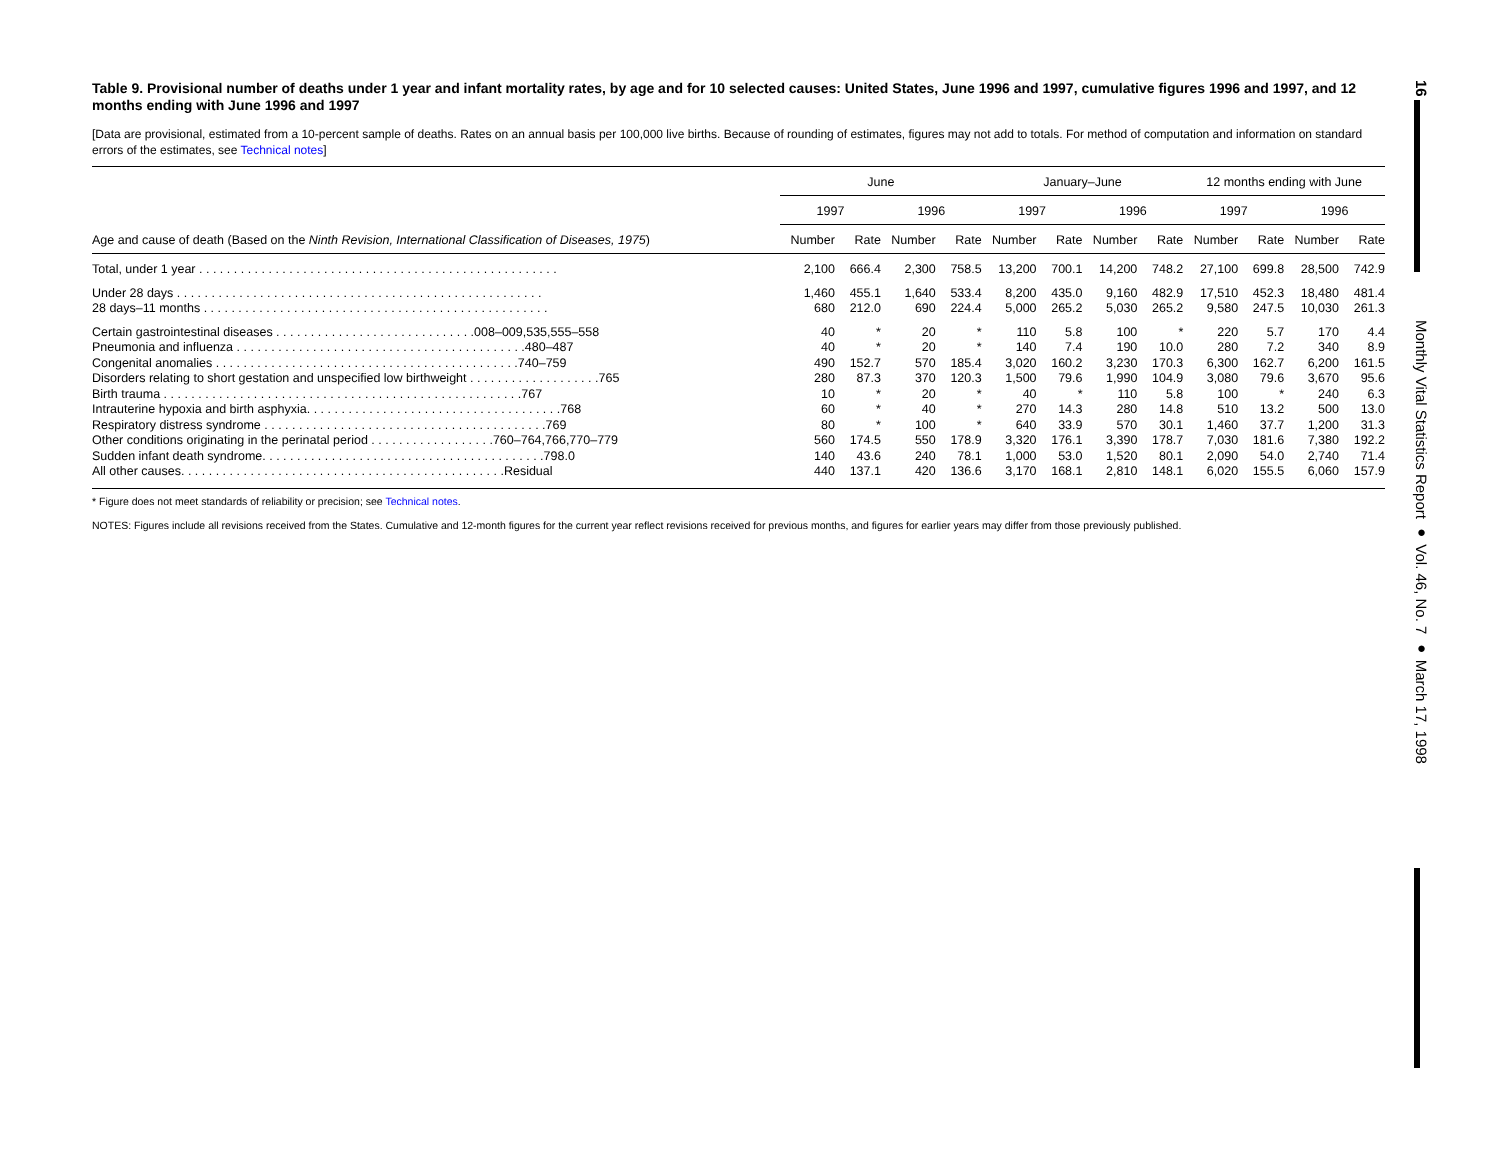Table 9. Provisional number of deaths under 1 year and infant mortality rates, by age and for 10 selected causes: United States, June 1996 and 1997, cumulative figures 1996 and 1997, and 12 months ending with June 1996 and 1997
[Data are provisional, estimated from a 10-percent sample of deaths. Rates on an annual basis per 100,000 live births. Because of rounding of estimates, figures may not add to totals. For method of computation and information on standard errors of the estimates, see Technical notes]
| | June | | | | January–June | | | | 12 months ending with June | | | |
| --- | --- | --- | --- | --- | --- | --- | --- | --- | --- | --- | --- | --- |
| | 1997 | | 1996 | | 1997 | | 1996 | | 1997 | | 1996 | |
| Age and cause of death (Based on the Ninth Revision, International Classification of Diseases, 1975 ) | Number | Rate | Number | Rate | Number | Rate | Number | Rate | Number | Rate | Number | Rate |
| Total, under 1 year . . . . . . . . . . . . . . . . . . . . . . . . . . . . . . . . . . . . . . . . . . . . . . . . . . . . | 2,100 | 666.4 | 2,300 | 758.5 | 13,200 | 700.1 | 14,200 | 748.2 | 27,100 | 699.8 | 28,500 | 742.9 |
| Under 28 days . . . . . . . . . . . . . . . . . . . . . . . . . . . . . . . . . . . . . . . . . . . . . . . . . . . . . | 1,460 | 455.1 | 1,640 | 533.4 | 8,200 | 435.0 | 9,160 | 482.9 | 17,510 | 452.3 | 18,480 | 481.4 |
| 28 days–11 months . . . . . . . . . . . . . . . . . . . . . . . . . . . . . . . . . . . . . . . . . . . . . . . . . . | 680 | 212.0 | 690 | 224.4 | 5,000 | 265.2 | 5,030 | 265.2 | 9,580 | 247.5 | 10,030 | 261.3 |
| Certain gastrointestinal diseases . . . . . . . . . . . . . . . . . . . . . . . . . . . . .008–009,535,555–558 | 40 | * | 20 | * | 110 | 5.8 | 100 | * | 220 | 5.7 | 170 | 4.4 |
| Pneumonia and influenza . . . . . . . . . . . . . . . . . . . . . . . . . . . . . . . . . . . . . . . . . .480–487 | 40 | * | 20 | * | 140 | 7.4 | 190 | 10.0 | 280 | 7.2 | 340 | 8.9 |
| Congenital anomalies . . . . . . . . . . . . . . . . . . . . . . . . . . . . . . . . . . . . . . . . . . . .740–759 | 490 | 152.7 | 570 | 185.4 | 3,020 | 160.2 | 3,230 | 170.3 | 6,300 | 162.7 | 6,200 | 161.5 |
| Disorders relating to short gestation and unspecified low birthweight . . . . . . . . . . . . . . . . . . .765 | 280 | 87.3 | 370 | 120.3 | 1,500 | 79.6 | 1,990 | 104.9 | 3,080 | 79.6 | 3,670 | 95.6 |
| Birth trauma . . . . . . . . . . . . . . . . . . . . . . . . . . . . . . . . . . . . . . . . . . . . . . . . . . . .767 | 10 | * | 20 | * | 40 | * | 110 | 5.8 | 100 | * | 240 | 6.3 |
| Intrauterine hypoxia and birth asphyxia. . . . . . . . . . . . . . . . . . . . . . . . . . . . . . . . . . . . .768 | 60 | * | 40 | * | 270 | 14.3 | 280 | 14.8 | 510 | 13.2 | 500 | 13.0 |
| Respiratory distress syndrome . . . . . . . . . . . . . . . . . . . . . . . . . . . . . . . . . . . . . . . . .769 | 80 | * | 100 | * | 640 | 33.9 | 570 | 30.1 | 1,460 | 37.7 | 1,200 | 31.3 |
| Other conditions originating in the perinatal period . . . . . . . . . . . . . . . . . .760–764,766,770–779 | 560 | 174.5 | 550 | 178.9 | 3,320 | 176.1 | 3,390 | 178.7 | 7,030 | 181.6 | 7,380 | 192.2 |
| Sudden infant death syndrome. . . . . . . . . . . . . . . . . . . . . . . . . . . . . . . . . . . . . . . . .798.0 | 140 | 43.6 | 240 | 78.1 | 1,000 | 53.0 | 1,520 | 80.1 | 2,090 | 54.0 | 2,740 | 71.4 |
| All other causes. . . . . . . . . . . . . . . . . . . . . . . . . . . . . . . . . . . . . . . . . . . . . . .Residual | 440 | 137.1 | 420 | 136.6 | 3,170 | 168.1 | 2,810 | 148.1 | 6,020 | 155.5 | 6,060 | 157.9 |
* Figure does not meet standards of reliability or precision; see Technical notes.
NOTES: Figures include all revisions received from the States. Cumulative and 12-month figures for the current year reflect revisions received for previous months, and figures for earlier years may differ from those previously published.
16
Monthly Vital Statistics Report ● Vol. 46, No. 7 ● March 17, 1998